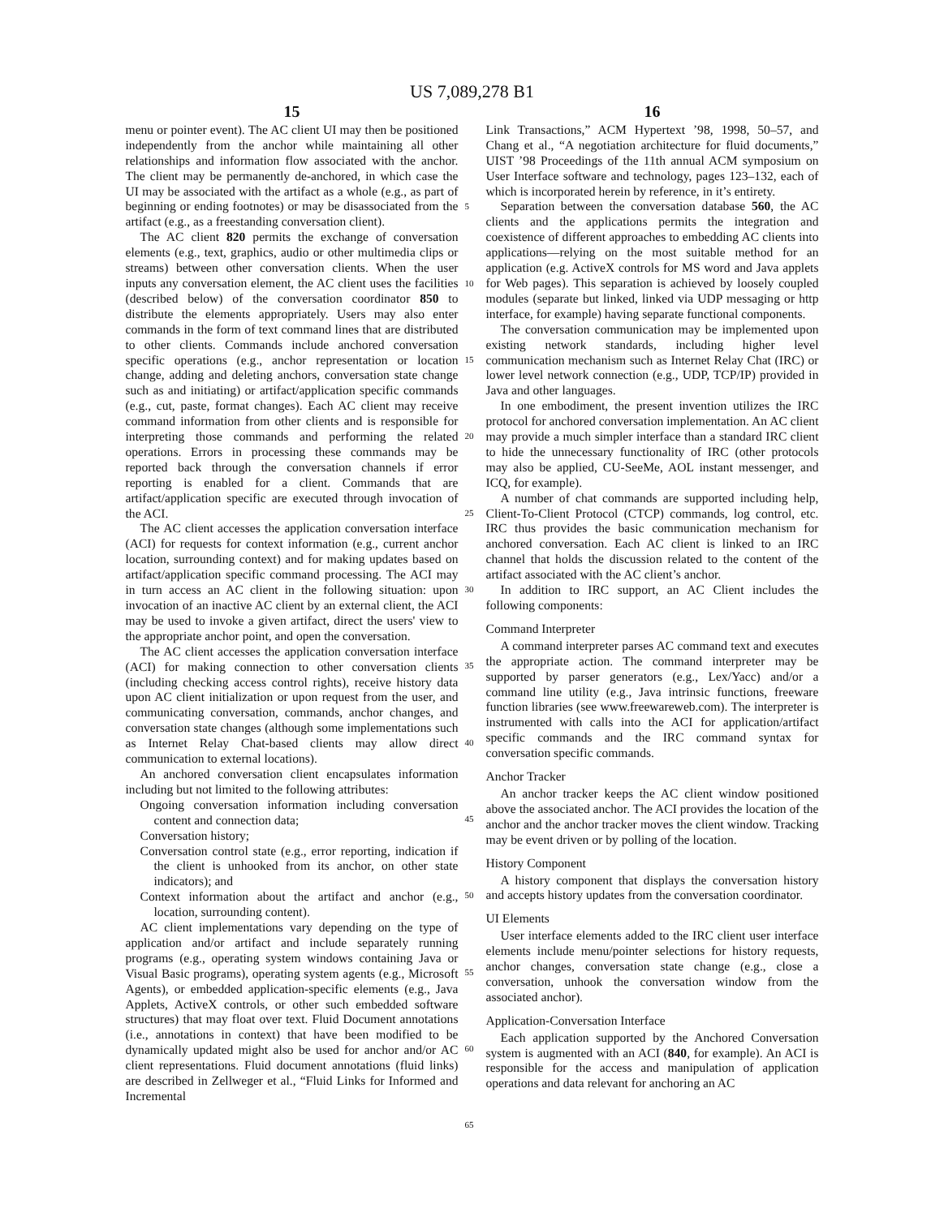US 7,089,278 B1
15
menu or pointer event). The AC client UI may then be positioned independently from the anchor while maintaining all other relationships and information flow associated with the anchor. The client may be permanently de-anchored, in which case the UI may be associated with the artifact as a whole (e.g., as part of beginning or ending footnotes) or may be disassociated from the artifact (e.g., as a freestanding conversation client).
The AC client 820 permits the exchange of conversation elements (e.g., text, graphics, audio or other multimedia clips or streams) between other conversation clients. When the user inputs any conversation element, the AC client uses the facilities (described below) of the conversation coordinator 850 to distribute the elements appropriately. Users may also enter commands in the form of text command lines that are distributed to other clients. Commands include anchored conversation specific operations (e.g., anchor representation or location change, adding and deleting anchors, conversation state change such as and initiating) or artifact/application specific commands (e.g., cut, paste, format changes). Each AC client may receive command information from other clients and is responsible for interpreting those commands and performing the related operations. Errors in processing these commands may be reported back through the conversation channels if error reporting is enabled for a client. Commands that are artifact/application specific are executed through invocation of the ACI.
The AC client accesses the application conversation interface (ACI) for requests for context information (e.g., current anchor location, surrounding context) and for making updates based on artifact/application specific command processing. The ACI may in turn access an AC client in the following situation: upon invocation of an inactive AC client by an external client, the ACI may be used to invoke a given artifact, direct the users' view to the appropriate anchor point, and open the conversation.
The AC client accesses the application conversation interface (ACI) for making connection to other conversation clients (including checking access control rights), receive history data upon AC client initialization or upon request from the user, and communicating conversation, commands, anchor changes, and conversation state changes (although some implementations such as Internet Relay Chat-based clients may allow direct communication to external locations).
An anchored conversation client encapsulates information including but not limited to the following attributes:
Ongoing conversation information including conversation content and connection data;
Conversation history;
Conversation control state (e.g., error reporting, indication if the client is unhooked from its anchor, on other state indicators); and
Context information about the artifact and anchor (e.g., location, surrounding content).
AC client implementations vary depending on the type of application and/or artifact and include separately running programs (e.g., operating system windows containing Java or Visual Basic programs), operating system agents (e.g., Microsoft Agents), or embedded application-specific elements (e.g., Java Applets, ActiveX controls, or other such embedded software structures) that may float over text. Fluid Document annotations (i.e., annotations in context) that have been modified to be dynamically updated might also be used for anchor and/or AC client representations. Fluid document annotations (fluid links) are described in Zellweger et al., “Fluid Links for Informed and Incremental
5
10
15
20
25
30
35
40
45
50
55
60
65
16
Link Transactions,” ACM Hypertext ’98, 1998, 50–57, and Chang et al., “A negotiation architecture for fluid documents,” UIST ’98 Proceedings of the 11th annual ACM symposium on User Interface software and technology, pages 123–132, each of which is incorporated herein by reference, in it’s entirety.
Separation between the conversation database 560, the AC clients and the applications permits the integration and coexistence of different approaches to embedding AC clients into applications—relying on the most suitable method for an application (e.g. ActiveX controls for MS word and Java applets for Web pages). This separation is achieved by loosely coupled modules (separate but linked, linked via UDP messaging or http interface, for example) having separate functional components.
The conversation communication may be implemented upon existing network standards, including higher level communication mechanism such as Internet Relay Chat (IRC) or lower level network connection (e.g., UDP, TCP/IP) provided in Java and other languages.
In one embodiment, the present invention utilizes the IRC protocol for anchored conversation implementation. An AC client may provide a much simpler interface than a standard IRC client to hide the unnecessary functionality of IRC (other protocols may also be applied, CU-SeeMe, AOL instant messenger, and ICQ, for example).
A number of chat commands are supported including help, Client-To-Client Protocol (CTCP) commands, log control, etc. IRC thus provides the basic communication mechanism for anchored conversation. Each AC client is linked to an IRC channel that holds the discussion related to the content of the artifact associated with the AC client’s anchor.
In addition to IRC support, an AC Client includes the following components:
Command Interpreter
A command interpreter parses AC command text and executes the appropriate action. The command interpreter may be supported by parser generators (e.g., Lex/Yacc) and/or a command line utility (e.g., Java intrinsic functions, freeware function libraries (see www.freewareweb.com). The interpreter is instrumented with calls into the ACI for application/artifact specific commands and the IRC command syntax for conversation specific commands.
Anchor Tracker
An anchor tracker keeps the AC client window positioned above the associated anchor. The ACI provides the location of the anchor and the anchor tracker moves the client window. Tracking may be event driven or by polling of the location.
History Component
A history component that displays the conversation history and accepts history updates from the conversation coordinator.
UI Elements
User interface elements added to the IRC client user interface elements include menu/pointer selections for history requests, anchor changes, conversation state change (e.g., close a conversation, unhook the conversation window from the associated anchor).
Application-Conversation Interface
Each application supported by the Anchored Conversation system is augmented with an ACI (840, for example). An ACI is responsible for the access and manipulation of application operations and data relevant for anchoring an AC